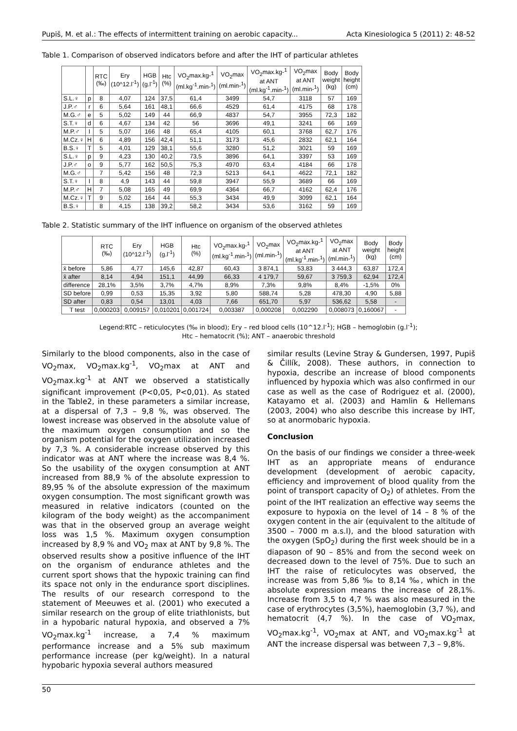Pupiš, M. et al.: The effects of intermittent training on aerobic capacity... Acta Kinesiologica 5 (2011) 2: 48-52
Table 1. Comparison of observed indicators before and after the IHT of particular athletes
| | | RTC (‰) | Ery (10^12.l<sup>-1</sup>) | HGB (g.l<sup>-1</sup>) | Htc (%) | VO<sub>2</sub>max.kg-<sup>1</sup> (ml.kg<sup>-1</sup>.min-<sup>1</sup>) | VO<sub>2</sub>max (ml.min-<sup>1</sup>) | VO<sub>2</sub>max.kg-<sup>1</sup> at ANT (ml.kg<sup>-1</sup>.min-<sup>1</sup>) | VO<sub>2</sub>max at ANT (ml.min-<sup>1</sup>) | Body weight (kg) | Body height (cm) |
| --- | --- | --- | --- | --- | --- | --- | --- | --- | --- | --- | --- |
| S.L.♀ | p | 8 | 4,07 | 124 | 37,5 | 61,4 | 3499 | 54,7 | 3118 | 57 | 169 |
| J.P.♂ | r | 6 | 5,64 | 161 | 48,1 | 66,6 | 4529 | 61,4 | 4175 | 68 | 178 |
| M.G.♂ | e | 5 | 5,02 | 149 | 44 | 66,9 | 4837 | 54,7 | 3955 | 72,3 | 182 |
| S.T.♀ | d | 6 | 4,67 | 134 | 42 | 56 | 3696 | 49,1 | 3241 | 66 | 169 |
| M.P.♂ | I | 5 | 5,07 | 166 | 48 | 65,4 | 4105 | 60,1 | 3768 | 62,7 | 176 |
| M.Cz.♀ | H | 6 | 4,89 | 156 | 42,4 | 51,1 | 3173 | 45,6 | 2832 | 62,1 | 164 |
| B.S.♀ | T | 5 | 4,01 | 129 | 38,1 | 55,6 | 3280 | 51,2 | 3021 | 59 | 169 |
| S.L.♀ | p | 9 | 4,23 | 130 | 40,2 | 73,5 | 3896 | 64,1 | 3397 | 53 | 169 |
| J.P.♂ | o | 9 | 5,77 | 162 | 50,5 | 75,3 | 4970 | 63,4 | 4184 | 66 | 178 |
| M.G.♂ | | 7 | 5,42 | 156 | 48 | 72,3 | 5213 | 64,1 | 4622 | 72,1 | 182 |
| S.T.♀ | I | 8 | 4,9 | 143 | 44 | 59,8 | 3947 | 55,9 | 3689 | 66 | 169 |
| M.P.♂ | H | 7 | 5,08 | 165 | 49 | 69,9 | 4364 | 66,7 | 4162 | 62,4 | 176 |
| M.Cz.♀ | T | 9 | 5,02 | 164 | 44 | 55,3 | 3434 | 49,9 | 3099 | 62,1 | 164 |
| B.S.♀ | | 8 | 4,15 | 138 | 39,2 | 58,2 | 3434 | 53,6 | 3162 | 59 | 169 |
Table 2. Statistic summary of the IHT influence on organism of the observed athletes
| | RTC (‰) | Ery (10^12.l<sup>-1</sup>) | HGB (g.l<sup>-1</sup>) | Htc (%) | VO<sub>2</sub>max.kg-<sup>1</sup> (ml.kg<sup>-1</sup>.min-<sup>1</sup>) | VO<sub>2</sub>max (ml.min-<sup>1</sup>) | VO<sub>2</sub>max.kg-<sup>1</sup> at ANT (ml.kg<sup>-1</sup>.min-<sup>1</sup>) | VO<sub>2</sub>max at ANT (ml.min-<sup>1</sup>) | Body weight (kg) | Body height (cm) |
| --- | --- | --- | --- | --- | --- | --- | --- | --- | --- | --- |
| x̄ before | 5,86 | 4,77 | 145,6 | 42,87 | 60,43 | 3 874,1 | 53,83 | 3 444,3 | 63,87 | 172,4 |
| x̄ after | 8,14 | 4,94 | 151,1 | 44,99 | 66,33 | 4 179,7 | 59,67 | 3 759,3 | 62,94 | 172,4 |
| difference | 28,1% | 3,5% | 3,7% | 4,7% | 8,9% | 7,3% | 9,8% | 8,4% | -1,5% | 0% |
| SD before | 0,99 | 0,53 | 15,35 | 3,92 | 5,80 | 588,74 | 5,28 | 478,30 | 4,90 | 5,88 |
| SD after | 0,83 | 0,54 | 13,01 | 4,03 | 7,66 | 651,70 | 5,97 | 536,62 | 5,58 | - |
| T test | 0,000203 | 0,009157 | 0,010201 | 0,001724 | 0,003387 | 0,000208 | 0,002290 | 0,008073 | 0,160067 | - |
Legend:RTC – reticulocytes (‰ in blood); Ery – red blood cells (10^12.l<sup>-1</sup>); HGB – hemoglobin (g.l<sup>-1</sup>);
Htc – hematocrit (%); ANT – anaerobic threshold
Similarly to the blood components, also in the case of VO<sub>2</sub>max, VO<sub>2</sub>max.kg<sup>-1</sup>, VO<sub>2</sub>max at ANT and VO<sub>2</sub>max.kg<sup>-1</sup> at ANT we observed a statistically significant improvement (P<0,05, P<0,01). As stated in the Table2, in these parameters a similar increase, at a dispersal of 7,3 – 9,8 %, was observed. The lowest increase was observed in the absolute value of the maximum oxygen consumption and so the organism potential for the oxygen utilization increased by 7,3 %. A considerable increase observed by this indicator was at ANT where the increase was 8,4 %. So the usability of the oxygen consumption at ANT increased from 88,9 % of the absolute expression to 89,95 % of the absolute expression of the maximum oxygen consumption. The most significant growth was measured in relative indicators (counted on the kilogram of the body weight) as the accompaniment was that in the observed group an average weight loss was 1,5 %. Maximum oxygen consumption increased by 8,9 % and VO<sub>2</sub> max at ANT by 9,8 %. The observed results show a positive influence of the IHT on the organism of endurance athletes and the current sport shows that the hypoxic training can find its space not only in the endurance sport disciplines. The results of our research correspond to the statement of Meeuwes et al. (2001) who executed a similar research on the group of elite triathlonists, but in a hypobaric natural hypoxia, and observed a 7% VO<sub>2</sub>max.kg<sup>-1</sup> increase, a 7,4 % maximum performance increase and a 5% sub maximum performance increase (per kg/weight). In a natural hypobaric hypoxia several authors measured
similar results (Levine Stray & Gundersen, 1997, Pupiš & Čillík, 2008). These authors, in connection to hypoxia, describe an increase of blood components influenced by hypoxia which was also confirmed in our case as well as the case of Rodriguez et al. (2000), Katayamo et al. (2003) and Hamlin & Hellemans (2003, 2004) who also describe this increase by IHT, so at anormobaric hypoxia.
Conclusion
On the basis of our findings we consider a three-week IHT as an appropriate means of endurance development (development of aerobic capacity, efficiency and improvement of blood quality from the point of transport capacity of O<sub>2</sub>) of athletes. From the point of the IHT realization an effective way seems the exposure to hypoxia on the level of 14 – 8 % of the oxygen content in the air (equivalent to the altitude of 3500 – 7000 m a.s.l), and the blood saturation with the oxygen (SpO<sub>2</sub>) during the first week should be in a diapason of 90 – 85% and from the second week on decreased down to the level of 75%. Due to such an IHT the raise of reticulocytes was observed, the increase was from 5,86 ‰ to 8,14 ‰, which in the absolute expression means the increase of 28,1%. Increase from 3,5 to 4,7 % was also measured in the case of erythrocytes (3,5%), haemoglobin (3,7 %), and hematocrit (4,7 %). In the case of VO<sub>2</sub>max, VO<sub>2</sub>max.kg<sup>-1</sup>, VO<sub>2</sub>max at ANT, and VO<sub>2</sub>max.kg<sup>-1</sup> at ANT the increase dispersal was between 7,3 – 9,8%.
50